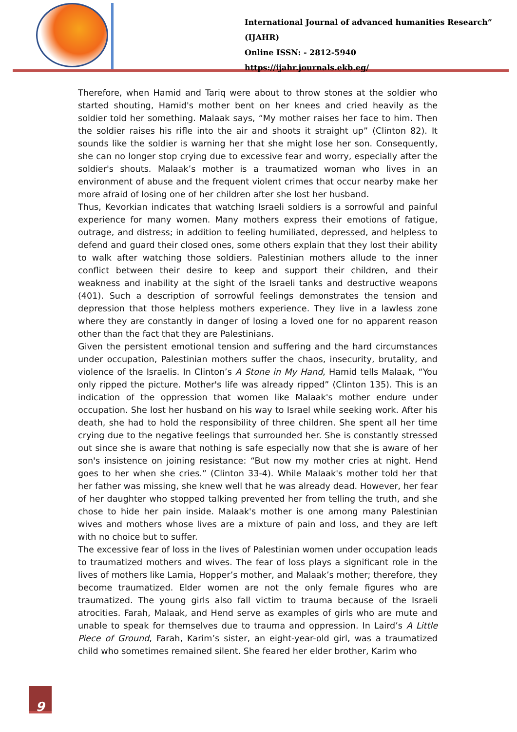International Journal of advanced humanities Research” (IJAHR)
Online ISSN: - 2812-5940
https://ijahr.journals.ekb.eg/
Therefore, when Hamid and Tariq were about to throw stones at the soldier who started shouting, Hamid's mother bent on her knees and cried heavily as the soldier told her something. Malaak says, “My mother raises her face to him. Then the soldier raises his rifle into the air and shoots it straight up” (Clinton 82). It sounds like the soldier is warning her that she might lose her son. Consequently, she can no longer stop crying due to excessive fear and worry, especially after the soldier's shouts. Malaak’s mother is a traumatized woman who lives in an environment of abuse and the frequent violent crimes that occur nearby make her more afraid of losing one of her children after she lost her husband.
Thus, Kevorkian indicates that watching Israeli soldiers is a sorrowful and painful experience for many women. Many mothers express their emotions of fatigue, outrage, and distress; in addition to feeling humiliated, depressed, and helpless to defend and guard their closed ones, some others explain that they lost their ability to walk after watching those soldiers. Palestinian mothers allude to the inner conflict between their desire to keep and support their children, and their weakness and inability at the sight of the Israeli tanks and destructive weapons (401). Such a description of sorrowful feelings demonstrates the tension and depression that those helpless mothers experience. They live in a lawless zone where they are constantly in danger of losing a loved one for no apparent reason other than the fact that they are Palestinians.
Given the persistent emotional tension and suffering and the hard circumstances under occupation, Palestinian mothers suffer the chaos, insecurity, brutality, and violence of the Israelis. In Clinton’s A Stone in My Hand, Hamid tells Malaak, “You only ripped the picture. Mother's life was already ripped” (Clinton 135). This is an indication of the oppression that women like Malaak's mother endure under occupation. She lost her husband on his way to Israel while seeking work. After his death, she had to hold the responsibility of three children. She spent all her time crying due to the negative feelings that surrounded her. She is constantly stressed out since she is aware that nothing is safe especially now that she is aware of her son's insistence on joining resistance: “But now my mother cries at night. Hend goes to her when she cries.” (Clinton 33-4). While Malaak's mother told her that her father was missing, she knew well that he was already dead. However, her fear of her daughter who stopped talking prevented her from telling the truth, and she chose to hide her pain inside. Malaak's mother is one among many Palestinian wives and mothers whose lives are a mixture of pain and loss, and they are left with no choice but to suffer.
The excessive fear of loss in the lives of Palestinian women under occupation leads to traumatized mothers and wives. The fear of loss plays a significant role in the lives of mothers like Lamia, Hopper’s mother, and Malaak’s mother; therefore, they become traumatized. Elder women are not the only female figures who are traumatized. The young girls also fall victim to trauma because of the Israeli atrocities. Farah, Malaak, and Hend serve as examples of girls who are mute and unable to speak for themselves due to trauma and oppression. In Laird’s A Little Piece of Ground, Farah, Karim’s sister, an eight-year-old girl, was a traumatized child who sometimes remained silent. She feared her elder brother, Karim who
9